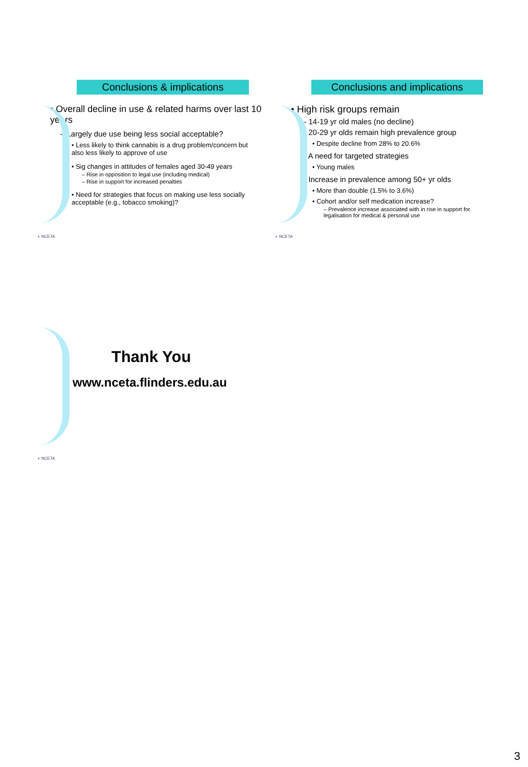Conclusions & implications
• Overall decline in use & related harms over last 10 years
– Largely due use being less social acceptable?
• Less likely to think cannabis is a drug problem/concern but also less likely to approve of use
• Sig changes in attitudes of females aged 30-49 years
– Rise in opposition to legal use (including medical)
– Rise in support for increased penalties
• Need for strategies that focus on making use less socially acceptable (e.g., tobacco smoking)?
◐ NCETA
Conclusions and implications
• High risk groups remain
– 14-19 yr old males (no decline)
– 20-29 yr olds remain high prevalence group
• Despite decline from 28% to 20.6%
– A need for targeted strategies
• Young males
– Increase in prevalence among 50+ yr olds
• More than double (1.5% to 3.6%)
• Cohort and/or self medication increase?
– Prevalence increase associated with in rise in support for legalisation for medical & personal use
◐ NCETA
Thank You
www.nceta.flinders.edu.au
◐ NCETA
3